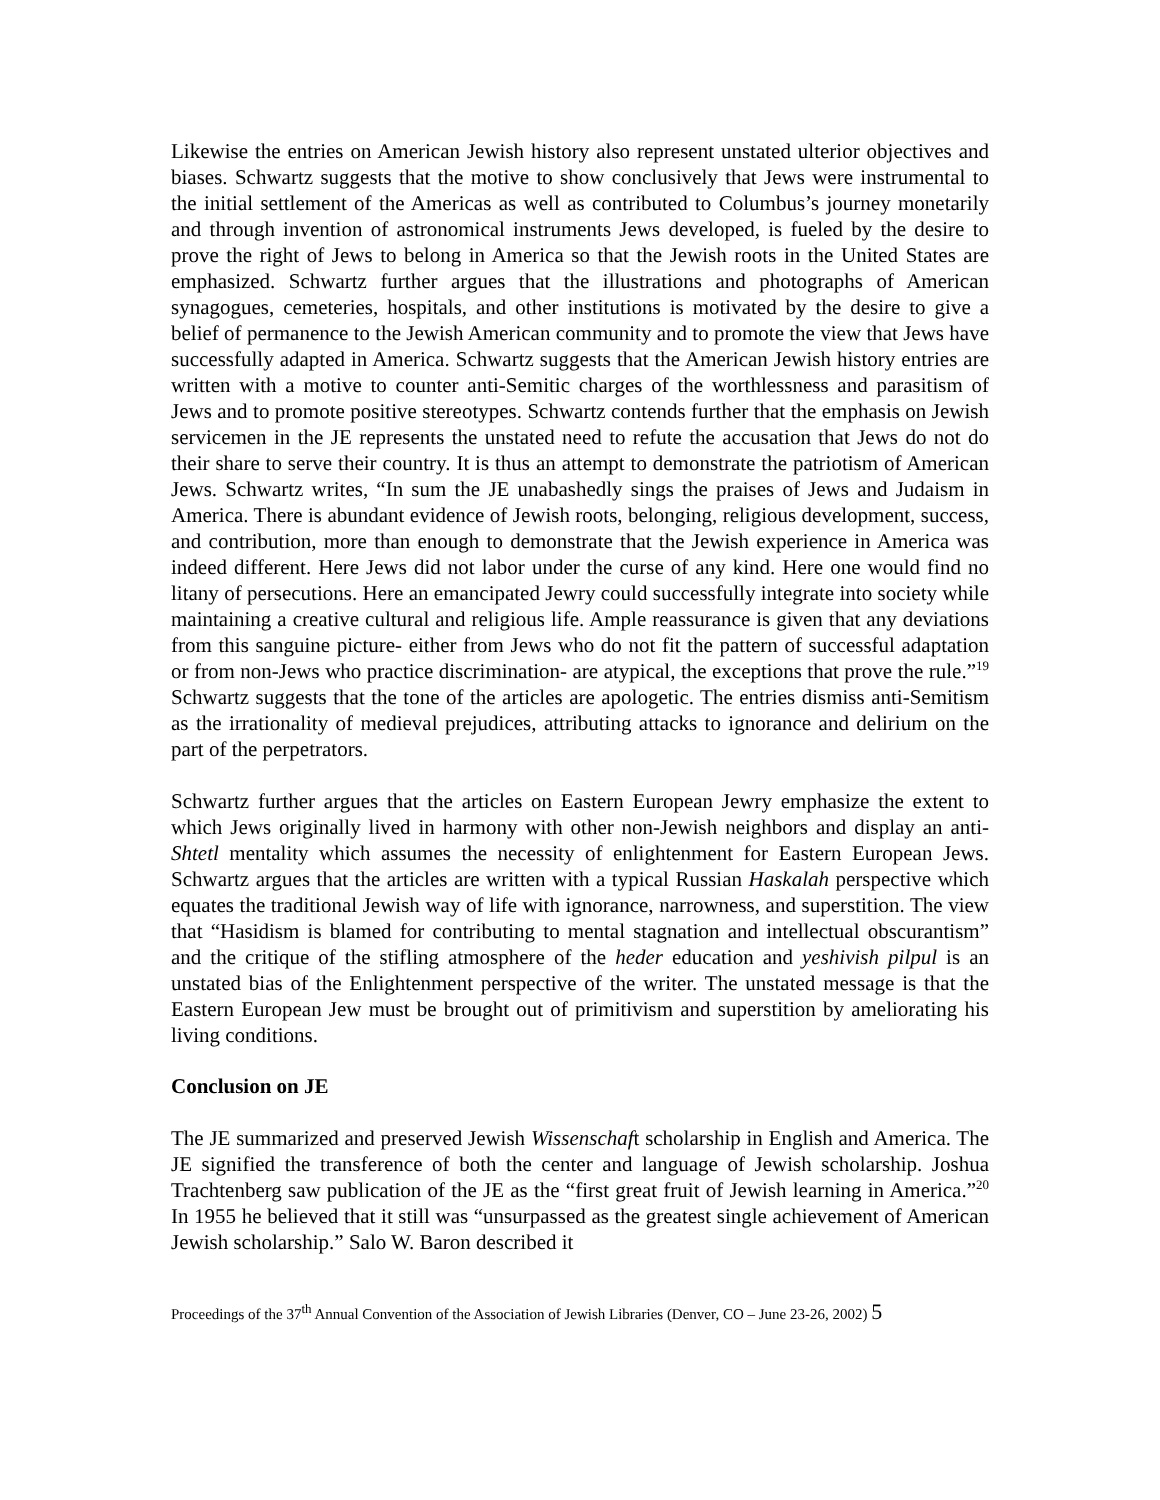Likewise the entries on American Jewish history also represent unstated ulterior objectives and biases. Schwartz suggests that the motive to show conclusively that Jews were instrumental to the initial settlement of the Americas as well as contributed to Columbus’s journey monetarily and through invention of astronomical instruments Jews developed, is fueled by the desire to prove the right of Jews to belong in America so that the Jewish roots in the United States are emphasized. Schwartz further argues that the illustrations and photographs of American synagogues, cemeteries, hospitals, and other institutions is motivated by the desire to give a belief of permanence to the Jewish American community and to promote the view that Jews have successfully adapted in America. Schwartz suggests that the American Jewish history entries are written with a motive to counter anti-Semitic charges of the worthlessness and parasitism of Jews and to promote positive stereotypes. Schwartz contends further that the emphasis on Jewish servicemen in the JE represents the unstated need to refute the accusation that Jews do not do their share to serve their country. It is thus an attempt to demonstrate the patriotism of American Jews. Schwartz writes, “In sum the JE unabashedly sings the praises of Jews and Judaism in America. There is abundant evidence of Jewish roots, belonging, religious development, success, and contribution, more than enough to demonstrate that the Jewish experience in America was indeed different. Here Jews did not labor under the curse of any kind. Here one would find no litany of persecutions. Here an emancipated Jewry could successfully integrate into society while maintaining a creative cultural and religious life. Ample reassurance is given that any deviations from this sanguine picture- either from Jews who do not fit the pattern of successful adaptation or from non-Jews who practice discrimination- are atypical, the exceptions that prove the rule.”<sup>19</sup> Schwartz suggests that the tone of the articles are apologetic. The entries dismiss anti-Semitism as the irrationality of medieval prejudices, attributing attacks to ignorance and delirium on the part of the perpetrators.
Schwartz further argues that the articles on Eastern European Jewry emphasize the extent to which Jews originally lived in harmony with other non-Jewish neighbors and display an anti-Shtetl mentality which assumes the necessity of enlightenment for Eastern European Jews. Schwartz argues that the articles are written with a typical Russian Haskalah perspective which equates the traditional Jewish way of life with ignorance, narrowness, and superstition. The view that “Hasidism is blamed for contributing to mental stagnation and intellectual obscurantism” and the critique of the stifling atmosphere of the heder education and yeshivish pilpul is an unstated bias of the Enlightenment perspective of the writer. The unstated message is that the Eastern European Jew must be brought out of primitivism and superstition by ameliorating his living conditions.
Conclusion on JE
The JE summarized and preserved Jewish Wissenschaft scholarship in English and America. The JE signified the transference of both the center and language of Jewish scholarship. Joshua Trachtenberg saw publication of the JE as the “first great fruit of Jewish learning in America.”<sup>20</sup> In 1955 he believed that it still was “unsurpassed as the greatest single achievement of American Jewish scholarship.” Salo W. Baron described it
Proceedings of the 37<sup>th</sup> Annual Convention of the Association of Jewish Libraries (Denver, CO – June 23-26, 2002) 5